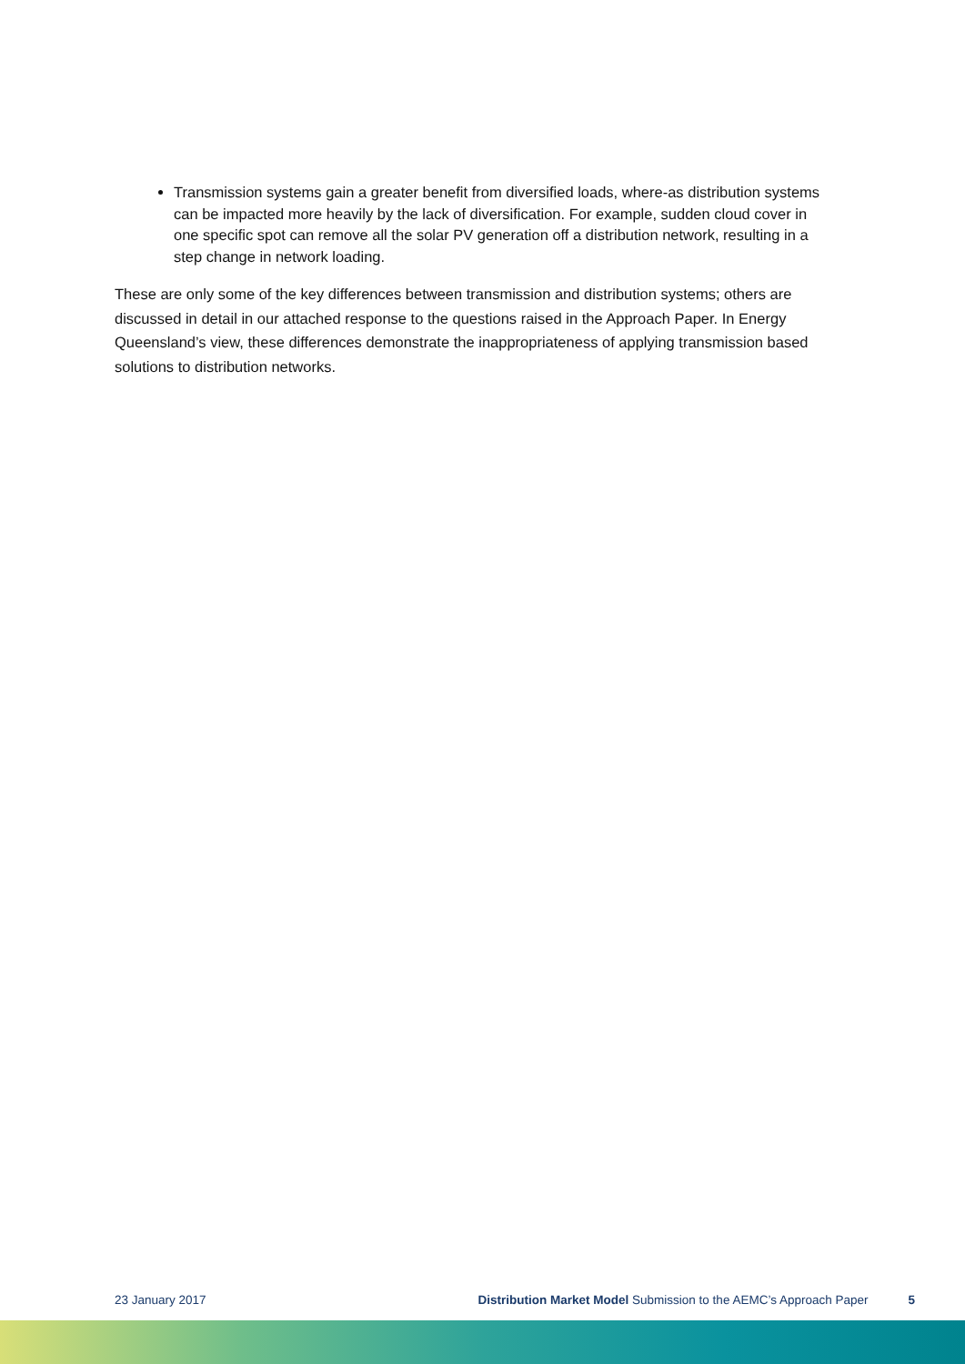Transmission systems gain a greater benefit from diversified loads, where-as distribution systems can be impacted more heavily by the lack of diversification. For example, sudden cloud cover in one specific spot can remove all the solar PV generation off a distribution network, resulting in a step change in network loading.
These are only some of the key differences between transmission and distribution systems; others are discussed in detail in our attached response to the questions raised in the Approach Paper. In Energy Queensland’s view, these differences demonstrate the inappropriateness of applying transmission based solutions to distribution networks.
23 January 2017 Distribution Market Model Submission to the AEMC’s Approach Paper 5